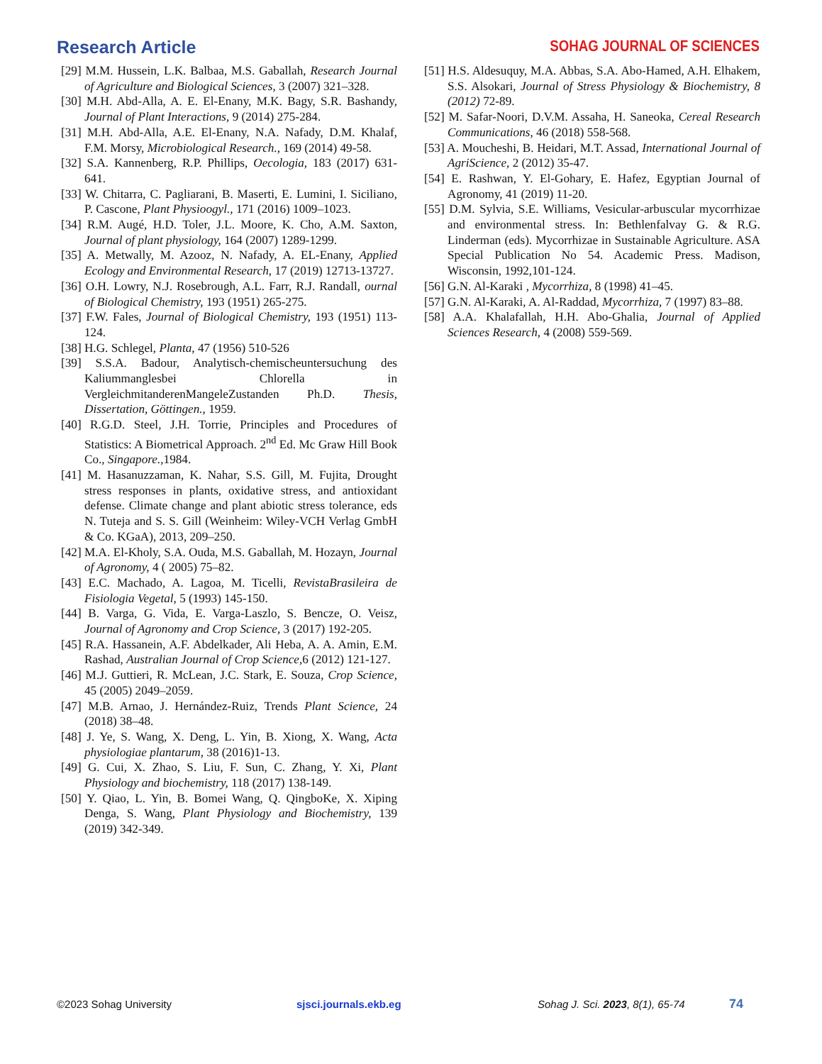Research Article SOHAG JOURNAL OF SCIENCES
[29] M.M. Hussein, L.K. Balbaa, M.S. Gaballah, Research Journal of Agriculture and Biological Sciences, 3 (2007) 321–328.
[30] M.H. Abd-Alla, A. E. El-Enany, M.K. Bagy, S.R. Bashandy, Journal of Plant Interactions, 9 (2014) 275-284.
[31] M.H. Abd-Alla, A.E. El-Enany, N.A. Nafady, D.M. Khalaf, F.M. Morsy, Microbiological Research., 169 (2014) 49-58.
[32] S.A. Kannenberg, R.P. Phillips, Oecologia, 183 (2017) 631-641.
[33] W. Chitarra, C. Pagliarani, B. Maserti, E. Lumini, I. Siciliano, P. Cascone, Plant Physioogyl., 171 (2016) 1009–1023.
[34] R.M. Augé, H.D. Toler, J.L. Moore, K. Cho, A.M. Saxton, Journal of plant physiology, 164 (2007) 1289-1299.
[35] A. Metwally, M. Azooz, N. Nafady, A. EL-Enany, Applied Ecology and Environmental Research, 17 (2019) 12713-13727.
[36] O.H. Lowry, N.J. Rosebrough, A.L. Farr, R.J. Randall, ournal of Biological Chemistry, 193 (1951) 265-275.
[37] F.W. Fales, Journal of Biological Chemistry, 193 (1951) 113-124.
[38] H.G. Schlegel, Planta, 47 (1956) 510-526
[39] S.S.A. Badour, Analytisch-chemischeuntersuchung des Kaliummanglesbei Chlorella in VergleichmitanderenMangeleZustanden Ph.D. Thesis, Dissertation, Göttingen., 1959.
[40] R.G.D. Steel, J.H. Torrie, Principles and Procedures of Statistics: A Biometrical Approach. 2<sup>nd</sup> Ed. Mc Graw Hill Book Co., Singapore.,1984.
[41] M. Hasanuzzaman, K. Nahar, S.S. Gill, M. Fujita, Drought stress responses in plants, oxidative stress, and antioxidant defense. Climate change and plant abiotic stress tolerance, eds N. Tuteja and S. S. Gill (Weinheim: Wiley-VCH Verlag GmbH & Co. KGaA), 2013, 209–250.
[42] M.A. El-Kholy, S.A. Ouda, M.S. Gaballah, M. Hozayn, Journal of Agronomy, 4 ( 2005) 75–82.
[43] E.C. Machado, A. Lagoa, M. Ticelli, RevistaBrasileira de Fisiologia Vegetal, 5 (1993) 145-150.
[44] B. Varga, G. Vida, E. Varga-Laszlo, S. Bencze, O. Veisz, Journal of Agronomy and Crop Science, 3 (2017) 192-205.
[45] R.A. Hassanein, A.F. Abdelkader, Ali Heba, A. A. Amin, E.M. Rashad, Australian Journal of Crop Science, 6 (2012) 121-127.
[46] M.J. Guttieri, R. McLean, J.C. Stark, E. Souza, Crop Science, 45 (2005) 2049–2059.
[47] M.B. Arnao, J. Hernández-Ruiz, Trends Plant Science, 24 (2018) 38–48.
[48] J. Ye, S. Wang, X. Deng, L. Yin, B. Xiong, X. Wang, Acta physiologiae plantarum, 38 (2016)1-13.
[49] G. Cui, X. Zhao, S. Liu, F. Sun, C. Zhang, Y. Xi, Plant Physiology and biochemistry, 118 (2017) 138-149.
[50] Y. Qiao, L. Yin, B. Bomei Wang, Q. QingboKe, X. Xiping Denga, S. Wang, Plant Physiology and Biochemistry, 139 (2019) 342-349.
[51] H.S. Aldesuquy, M.A. Abbas, S.A. Abo-Hamed, A.H. Elhakem, S.S. Alsokari, Journal of Stress Physiology & Biochemistry, 8 (2012) 72-89.
[52] M. Safar-Noori, D.V.M. Assaha, H. Saneoka, Cereal Research Communications, 46 (2018) 558-568.
[53] A. Moucheshi, B. Heidari, M.T. Assad, International Journal of AgriScience, 2 (2012) 35-47.
[54] E. Rashwan, Y. El-Gohary, E. Hafez, Egyptian Journal of Agronomy, 41 (2019) 11-20.
[55] D.M. Sylvia, S.E. Williams, Vesicular-arbuscular mycorrhizae and environmental stress. In: Bethlenfalvay G. & R.G. Linderman (eds). Mycorrhizae in Sustainable Agriculture. ASA Special Publication No 54. Academic Press. Madison, Wisconsin, 1992,101-124.
[56] G.N. Al-Karaki , Mycorrhiza, 8 (1998) 41–45.
[57] G.N. Al-Karaki, A. Al-Raddad, Mycorrhiza, 7 (1997) 83–88.
[58] A.A. Khalafallah, H.H. Abo-Ghalia, Journal of Applied Sciences Research, 4 (2008) 559-569.
©2023 Sohag University sjsci.journals.ekb.eg Sohag J. Sci. 2023, 8(1), 65-74 74